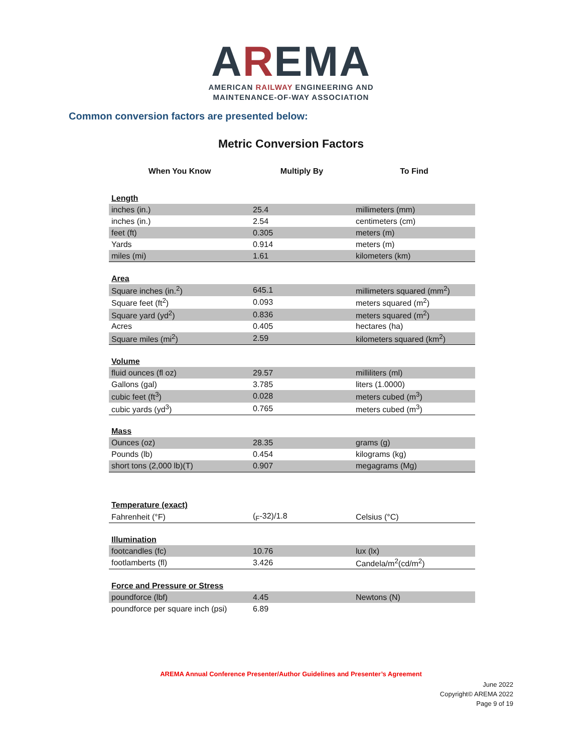AREMA
AMERICAN RAILWAY ENGINEERING AND
MAINTENANCE-OF-WAY ASSOCIATION
Common conversion factors are presented below:
Metric Conversion Factors
| When You Know | Multiply By | To Find |
| --- | --- | --- |
| Length | | |
| inches (in.) | 25.4 | millimeters (mm) |
| inches (in.) | 2.54 | centimeters (cm) |
| feet (ft) | 0.305 | meters (m) |
| Yards | 0.914 | meters (m) |
| miles (mi) | 1.61 | kilometers (km) |
| Area | | |
| Square inches (in.<sup>2</sup>) | 645.1 | millimeters squared (mm<sup>2</sup>) |
| Square feet (ft<sup>2</sup>) | 0.093 | meters squared (m<sup>2</sup>) |
| Square yard (yd<sup>2</sup>) | 0.836 | meters squared (m<sup>2</sup>) |
| Acres | 0.405 | hectares (ha) |
| Square miles (mi<sup>2</sup>) | 2.59 | kilometers squared (km<sup>2</sup>) |
| Volume | | |
| fluid ounces (fl oz) | 29.57 | milliliters (ml) |
| Gallons (gal) | 3.785 | liters (1.0000) |
| cubic feet (ft<sup>3</sup>) | 0.028 | meters cubed (m<sup>3</sup>) |
| cubic yards (yd<sup>3</sup>) | 0.765 | meters cubed (m<sup>3</sup>) |
| Mass | | |
| Ounces (oz) | 28.35 | grams (g) |
| Pounds (lb) | 0.454 | kilograms (kg) |
| short tons (2,000 lb)(T) | 0.907 | megagrams (Mg) |
| Temperature (exact) | | |
| Fahrenheit (°F) | (<sub>F</sub>-32)/1.8 | Celsius (°C) |
| Illumination | | |
| footcandles (fc) | 10.76 | lux (lx) |
| footlamberts (fl) | 3.426 | Candela/m<sup>2</sup>(cd/m<sup>2</sup>) |
| Force and Pressure or Stress | | |
| poundforce (lbf) | 4.45 | Newtons (N) |
| poundforce per square inch (psi) | 6.89 | |
AREMA Annual Conference Presenter/Author Guidelines and Presenter’s Agreement
June 2022
Copyright© AREMA 2022
Page 9 of 19